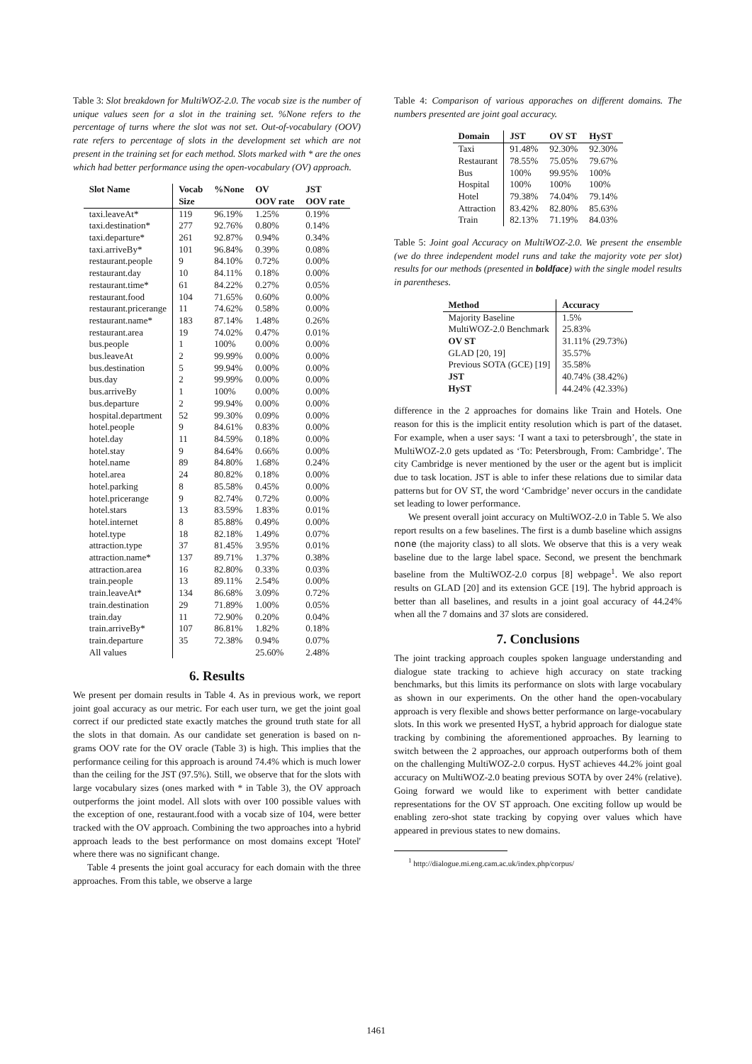Table 3: Slot breakdown for MultiWOZ-2.0. The vocab size is the number of unique values seen for a slot in the training set. %None refers to the percentage of turns where the slot was not set. Out-of-vocabulary (OOV) rate refers to percentage of slots in the development set which are not present in the training set for each method. Slots marked with * are the ones which had better performance using the open-vocabulary (OV) approach.
| Slot Name | Vocab Size | %None | OV OOV rate | JST OOV rate |
| --- | --- | --- | --- | --- |
| taxi.leaveAt* | 119 | 96.19% | 1.25% | 0.19% |
| taxi.destination* | 277 | 92.76% | 0.80% | 0.14% |
| taxi.departure* | 261 | 92.87% | 0.94% | 0.34% |
| taxi.arriveBy* | 101 | 96.84% | 0.39% | 0.08% |
| restaurant.people | 9 | 84.10% | 0.72% | 0.00% |
| restaurant.day | 10 | 84.11% | 0.18% | 0.00% |
| restaurant.time* | 61 | 84.22% | 0.27% | 0.05% |
| restaurant.food | 104 | 71.65% | 0.60% | 0.00% |
| restaurant.pricerange | 11 | 74.62% | 0.58% | 0.00% |
| restaurant.name* | 183 | 87.14% | 1.48% | 0.26% |
| restaurant.area | 19 | 74.02% | 0.47% | 0.01% |
| bus.people | 1 | 100% | 0.00% | 0.00% |
| bus.leaveAt | 2 | 99.99% | 0.00% | 0.00% |
| bus.destination | 5 | 99.94% | 0.00% | 0.00% |
| bus.day | 2 | 99.99% | 0.00% | 0.00% |
| bus.arriveBy | 1 | 100% | 0.00% | 0.00% |
| bus.departure | 2 | 99.94% | 0.00% | 0.00% |
| hospital.department | 52 | 99.30% | 0.09% | 0.00% |
| hotel.people | 9 | 84.61% | 0.83% | 0.00% |
| hotel.day | 11 | 84.59% | 0.18% | 0.00% |
| hotel.stay | 9 | 84.64% | 0.66% | 0.00% |
| hotel.name | 89 | 84.80% | 1.68% | 0.24% |
| hotel.area | 24 | 80.82% | 0.18% | 0.00% |
| hotel.parking | 8 | 85.58% | 0.45% | 0.00% |
| hotel.pricerange | 9 | 82.74% | 0.72% | 0.00% |
| hotel.stars | 13 | 83.59% | 1.83% | 0.01% |
| hotel.internet | 8 | 85.88% | 0.49% | 0.00% |
| hotel.type | 18 | 82.18% | 1.49% | 0.07% |
| attraction.type | 37 | 81.45% | 3.95% | 0.01% |
| attraction.name* | 137 | 89.71% | 1.37% | 0.38% |
| attraction.area | 16 | 82.80% | 0.33% | 0.03% |
| train.people | 13 | 89.11% | 2.54% | 0.00% |
| train.leaveAt* | 134 | 86.68% | 3.09% | 0.72% |
| train.destination | 29 | 71.89% | 1.00% | 0.05% |
| train.day | 11 | 72.90% | 0.20% | 0.04% |
| train.arriveBy* | 107 | 86.81% | 1.82% | 0.18% |
| train.departure | 35 | 72.38% | 0.94% | 0.07% |
| All values | | | 25.60% | 2.48% |
6. Results
We present per domain results in Table 4. As in previous work, we report joint goal accuracy as our metric. For each user turn, we get the joint goal correct if our predicted state exactly matches the ground truth state for all the slots in that domain. As our candidate set generation is based on n-grams OOV rate for the OV oracle (Table 3) is high. This implies that the performance ceiling for this approach is around 74.4% which is much lower than the ceiling for the JST (97.5%). Still, we observe that for the slots with large vocabulary sizes (ones marked with * in Table 3), the OV approach outperforms the joint model. All slots with over 100 possible values with the exception of one, restaurant.food with a vocab size of 104, were better tracked with the OV approach. Combining the two approaches into a hybrid approach leads to the best performance on most domains except 'Hotel' where there was no significant change.
Table 4 presents the joint goal accuracy for each domain with the three approaches. From this table, we observe a large
Table 4: Comparison of various apporaches on different domains. The numbers presented are joint goal accuracy.
| Domain | JST | OV ST | HyST |
| --- | --- | --- | --- |
| Taxi | 91.48% | 92.30% | 92.30% |
| Restaurant | 78.55% | 75.05% | 79.67% |
| Bus | 100% | 99.95% | 100% |
| Hospital | 100% | 100% | 100% |
| Hotel | 79.38% | 74.04% | 79.14% |
| Attraction | 83.42% | 82.80% | 85.63% |
| Train | 82.13% | 71.19% | 84.03% |
Table 5: Joint goal Accuracy on MultiWOZ-2.0. We present the ensemble (we do three independent model runs and take the majority vote per slot) results for our methods (presented in boldface) with the single model results in parentheses.
| Method | Accuracy |
| --- | --- |
| Majority Baseline | 1.5% |
| MultiWOZ-2.0 Benchmark | 25.83% |
| OV ST | 31.11% (29.73%) |
| GLAD [20, 19] | 35.57% |
| Previous SOTA (GCE) [19] | 35.58% |
| JST | 40.74% (38.42%) |
| HyST | 44.24% (42.33%) |
difference in the 2 approaches for domains like Train and Hotels. One reason for this is the implicit entity resolution which is part of the dataset. For example, when a user says: ‘I want a taxi to petersbrough’, the state in MultiWOZ-2.0 gets updated as ‘To: Petersbrough, From: Cambridge’. The city Cambridge is never mentioned by the user or the agent but is implicit due to task location. JST is able to infer these relations due to similar data patterns but for OV ST, the word ‘Cambridge’ never occurs in the candidate set leading to lower performance.
We present overall joint accuracy on MultiWOZ-2.0 in Table 5. We also report results on a few baselines. The first is a dumb baseline which assigns none (the majority class) to all slots. We observe that this is a very weak baseline due to the large label space. Second, we present the benchmark baseline from the MultiWOZ-2.0 corpus [8] webpage<sup>1</sup>. We also report results on GLAD [20] and its extension GCE [19]. The hybrid approach is better than all baselines, and results in a joint goal accuracy of 44.24% when all the 7 domains and 37 slots are considered.
7. Conclusions
The joint tracking approach couples spoken language understanding and dialogue state tracking to achieve high accuracy on state tracking benchmarks, but this limits its performance on slots with large vocabulary as shown in our experiments. On the other hand the open-vocabulary approach is very flexible and shows better performance on large-vocabulary slots. In this work we presented HyST, a hybrid approach for dialogue state tracking by combining the aforementioned approaches. By learning to switch between the 2 approaches, our approach outperforms both of them on the challenging MultiWOZ-2.0 corpus. HyST achieves 44.2% joint goal accuracy on MultiWOZ-2.0 beating previous SOTA by over 24% (relative). Going forward we would like to experiment with better candidate representations for the OV ST approach. One exciting follow up would be enabling zero-shot state tracking by copying over values which have appeared in previous states to new domains.
<sup>1</sup> http://dialogue.mi.eng.cam.ac.uk/index.php/corpus/
1461